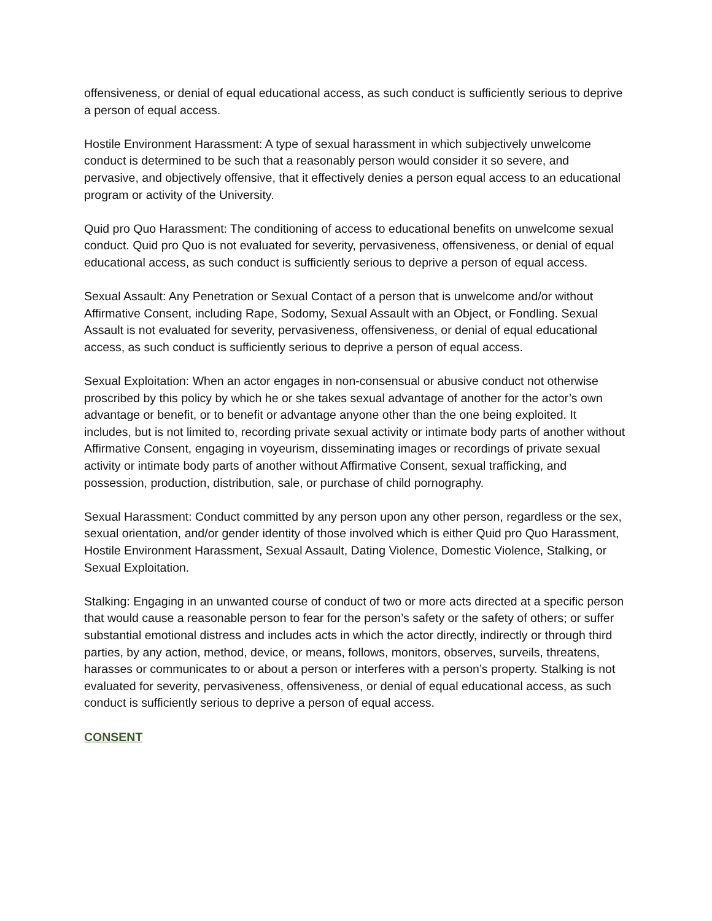offensiveness, or denial of equal educational access, as such conduct is sufficiently serious to deprive a person of equal access.
Hostile Environment Harassment: A type of sexual harassment in which subjectively unwelcome conduct is determined to be such that a reasonably person would consider it so severe, and pervasive, and objectively offensive, that it effectively denies a person equal access to an educational program or activity of the University.
Quid pro Quo Harassment: The conditioning of access to educational benefits on unwelcome sexual conduct. Quid pro Quo is not evaluated for severity, pervasiveness, offensiveness, or denial of equal educational access, as such conduct is sufficiently serious to deprive a person of equal access.
Sexual Assault: Any Penetration or Sexual Contact of a person that is unwelcome and/or without Affirmative Consent, including Rape, Sodomy, Sexual Assault with an Object, or Fondling. Sexual Assault is not evaluated for severity, pervasiveness, offensiveness, or denial of equal educational access, as such conduct is sufficiently serious to deprive a person of equal access.
Sexual Exploitation: When an actor engages in non-consensual or abusive conduct not otherwise proscribed by this policy by which he or she takes sexual advantage of another for the actor’s own advantage or benefit, or to benefit or advantage anyone other than the one being exploited. It includes, but is not limited to, recording private sexual activity or intimate body parts of another without Affirmative Consent, engaging in voyeurism, disseminating images or recordings of private sexual activity or intimate body parts of another without Affirmative Consent, sexual trafficking, and possession, production, distribution, sale, or purchase of child pornography.
Sexual Harassment: Conduct committed by any person upon any other person, regardless or the sex, sexual orientation, and/or gender identity of those involved which is either Quid pro Quo Harassment, Hostile Environment Harassment, Sexual Assault, Dating Violence, Domestic Violence, Stalking, or Sexual Exploitation.
Stalking: Engaging in an unwanted course of conduct of two or more acts directed at a specific person that would cause a reasonable person to fear for the person’s safety or the safety of others; or suffer substantial emotional distress and includes acts in which the actor directly, indirectly or through third parties, by any action, method, device, or means, follows, monitors, observes, surveils, threatens, harasses or communicates to or about a person or interferes with a person’s property. Stalking is not evaluated for severity, pervasiveness, offensiveness, or denial of equal educational access, as such conduct is sufficiently serious to deprive a person of equal access.
CONSENT